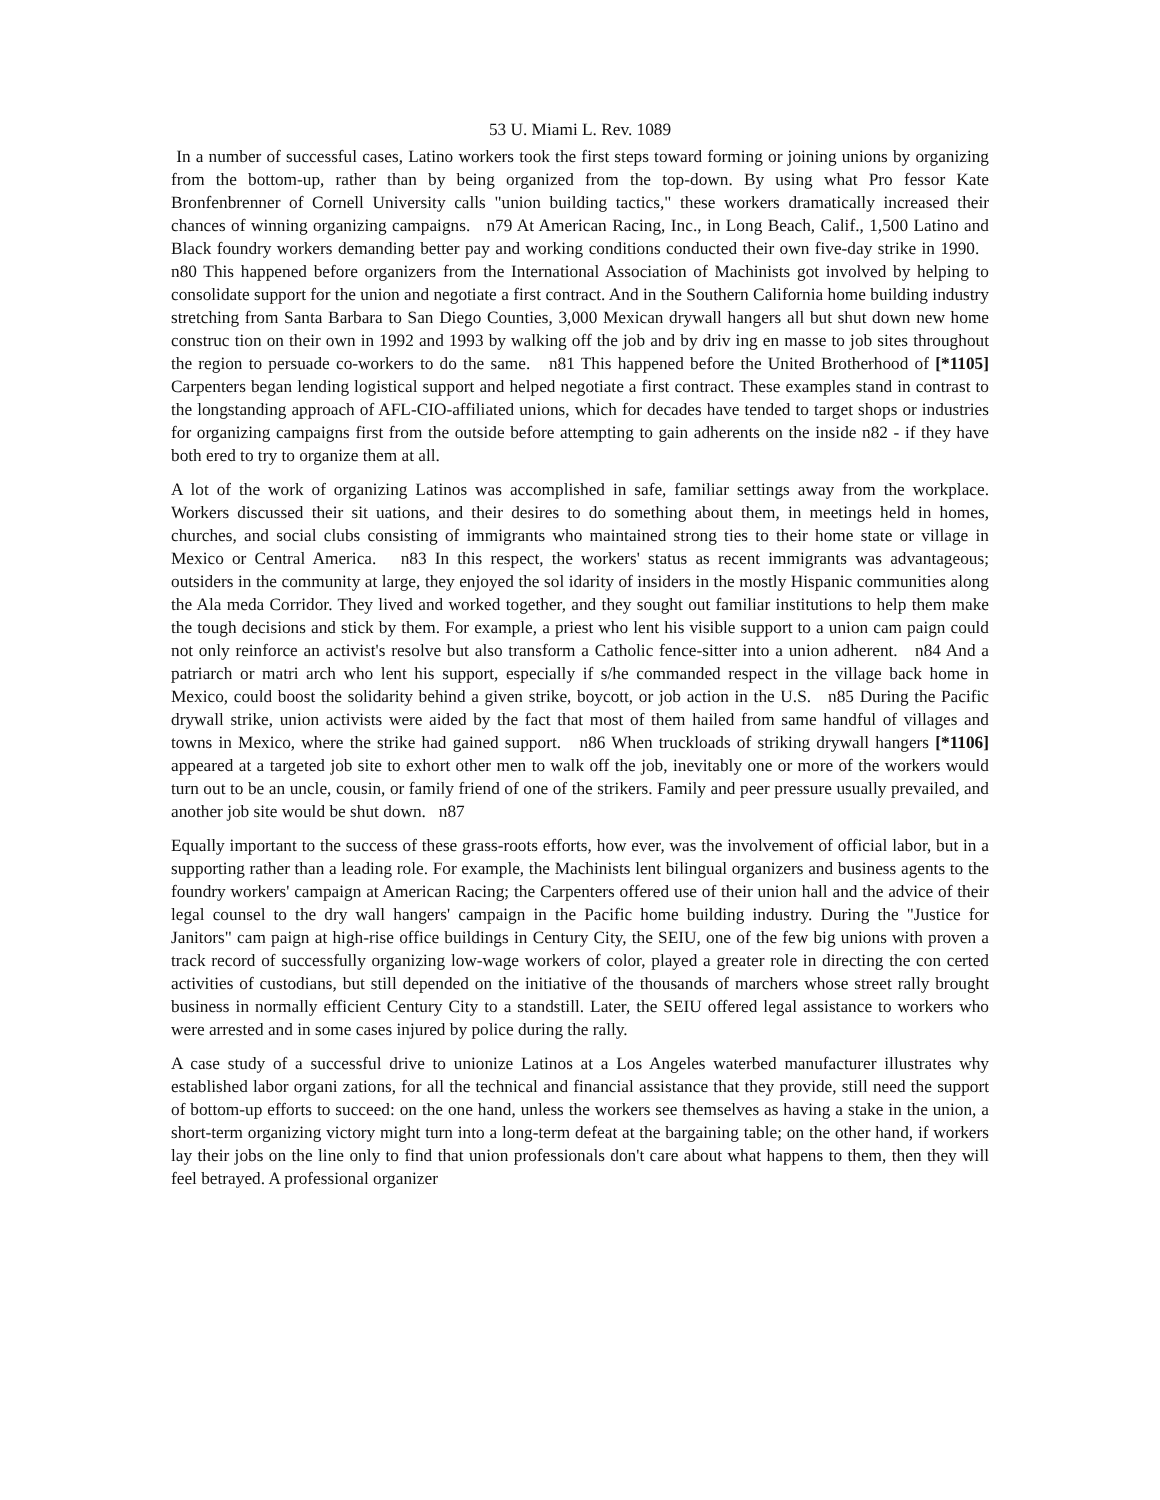53 U. Miami L. Rev. 1089
In a number of successful cases, Latino workers took the first steps toward forming or joining unions by organizing from the bottom-up, rather than by being organized from the top-down. By using what Pro fessor Kate Bronfenbrenner of Cornell University calls "union building tactics," these workers dramatically increased their chances of winning organizing campaigns. n79 At American Racing, Inc., in Long Beach, Calif., 1,500 Latino and Black foundry workers demanding better pay and working conditions conducted their own five-day strike in 1990. n80 This happened before organizers from the International Association of Machinists got involved by helping to consolidate support for the union and negotiate a first contract. And in the Southern California home building industry stretching from Santa Barbara to San Diego Counties, 3,000 Mexican drywall hangers all but shut down new home construc tion on their own in 1992 and 1993 by walking off the job and by driv ing en masse to job sites throughout the region to persuade co-workers to do the same. n81 This happened before the United Brotherhood of [*1105] Carpenters began lending logistical support and helped negotiate a first contract. These examples stand in contrast to the longstanding approach of AFL-CIO-affiliated unions, which for decades have tended to target shops or industries for organizing campaigns first from the outside before attempting to gain adherents on the inside n82 - if they have both ered to try to organize them at all.
A lot of the work of organizing Latinos was accomplished in safe, familiar settings away from the workplace. Workers discussed their sit uations, and their desires to do something about them, in meetings held in homes, churches, and social clubs consisting of immigrants who maintained strong ties to their home state or village in Mexico or Central America. n83 In this respect, the workers' status as recent immigrants was advantageous; outsiders in the community at large, they enjoyed the sol idarity of insiders in the mostly Hispanic communities along the Ala meda Corridor. They lived and worked together, and they sought out familiar institutions to help them make the tough decisions and stick by them. For example, a priest who lent his visible support to a union cam paign could not only reinforce an activist's resolve but also transform a Catholic fence-sitter into a union adherent. n84 And a patriarch or matri arch who lent his support, especially if s/he commanded respect in the village back home in Mexico, could boost the solidarity behind a given strike, boycott, or job action in the U.S. n85 During the Pacific drywall strike, union activists were aided by the fact that most of them hailed from same handful of villages and towns in Mexico, where the strike had gained support. n86 When truckloads of striking drywall hangers [*1106] appeared at a targeted job site to exhort other men to walk off the job, inevitably one or more of the workers would turn out to be an uncle, cousin, or family friend of one of the strikers. Family and peer pressure usually prevailed, and another job site would be shut down. n87
Equally important to the success of these grass-roots efforts, how ever, was the involvement of official labor, but in a supporting rather than a leading role. For example, the Machinists lent bilingual organizers and business agents to the foundry workers' campaign at American Racing; the Carpenters offered use of their union hall and the advice of their legal counsel to the dry wall hangers' campaign in the Pacific home building industry. During the "Justice for Janitors" cam paign at high-rise office buildings in Century City, the SEIU, one of the few big unions with proven a track record of successfully organizing low-wage workers of color, played a greater role in directing the con certed activities of custodians, but still depended on the initiative of the thousands of marchers whose street rally brought business in normally efficient Century City to a standstill. Later, the SEIU offered legal assistance to workers who were arrested and in some cases injured by police during the rally.
A case study of a successful drive to unionize Latinos at a Los Angeles waterbed manufacturer illustrates why established labor organi zations, for all the technical and financial assistance that they provide, still need the support of bottom-up efforts to succeed: on the one hand, unless the workers see themselves as having a stake in the union, a short-term organizing victory might turn into a long-term defeat at the bargaining table; on the other hand, if workers lay their jobs on the line only to find that union professionals don't care about what happens to them, then they will feel betrayed. A professional organizer